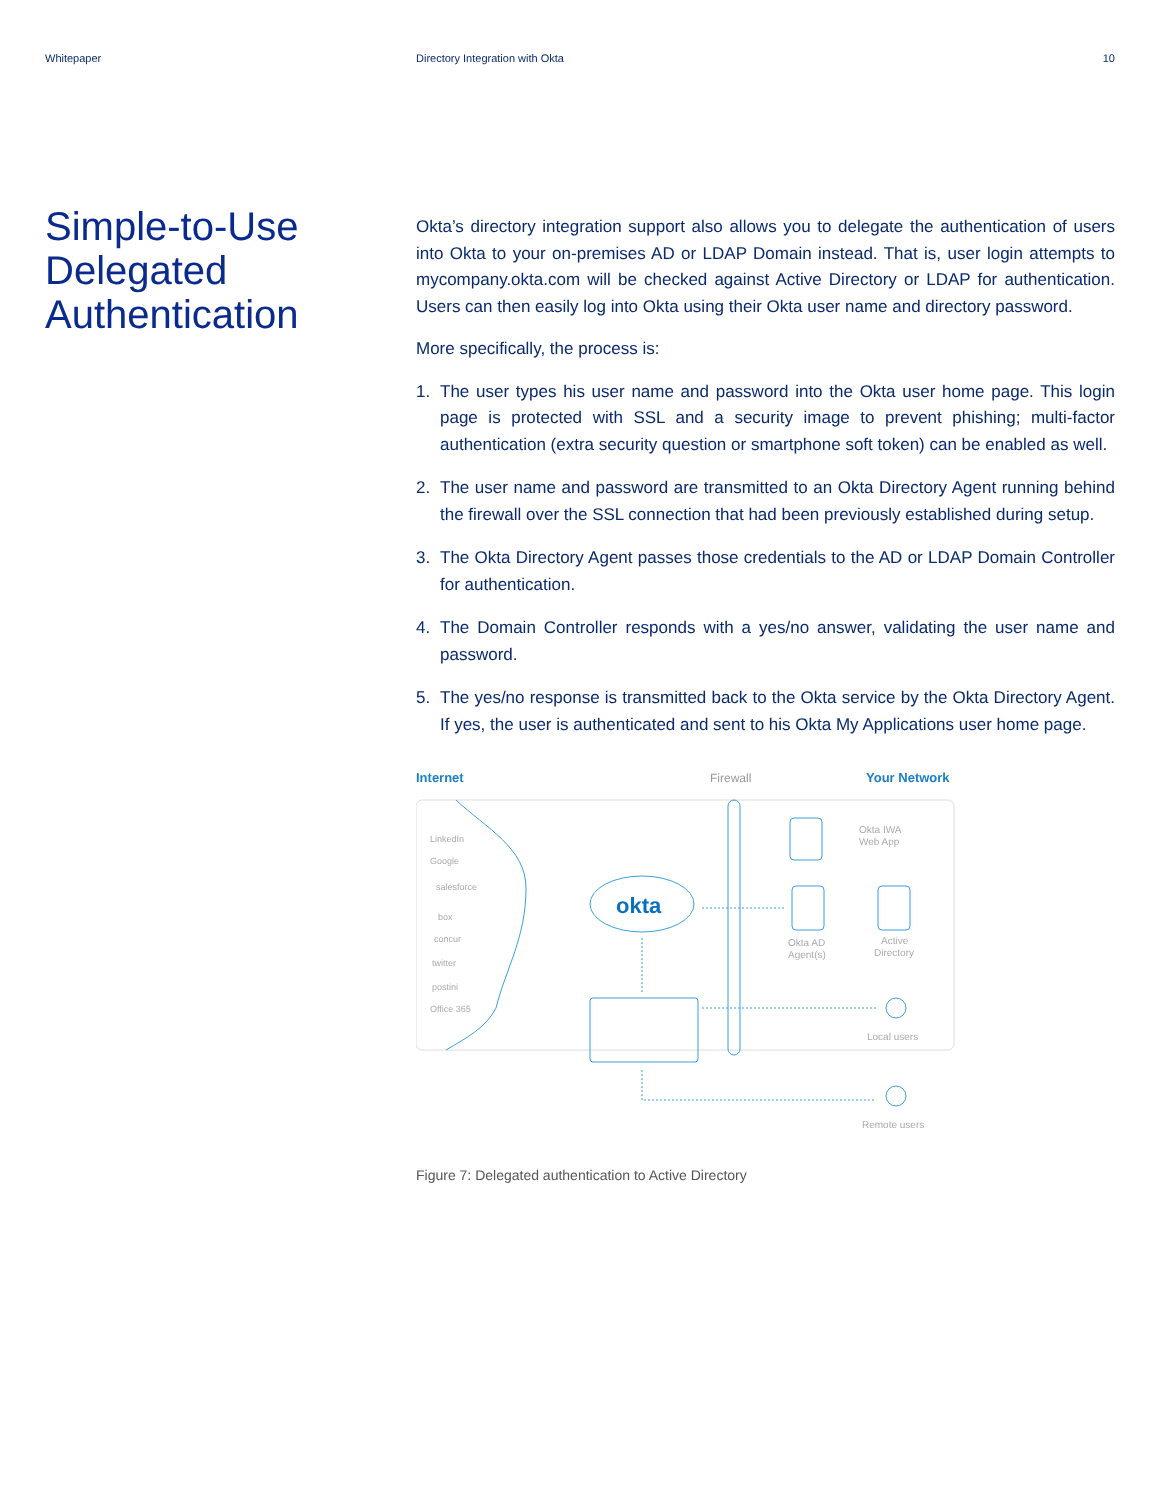Whitepaper Directory Integration with Okta
10
Simple-to-Use Delegated Authentication
Okta’s directory integration support also allows you to delegate the authentication of users into Okta to your on-premises AD or LDAP Domain instead. That is, user login attempts to mycompany.okta.com will be checked against Active Directory or LDAP for authentication. Users can then easily log into Okta using their Okta user name and directory password.
More specifically, the process is:
1. The user types his user name and password into the Okta user home page. This login page is protected with SSL and a security image to prevent phishing; multi-factor authentication (extra security question or smartphone soft token) can be enabled as well.
2. The user name and password are transmitted to an Okta Directory Agent running behind the firewall over the SSL connection that had been previously established during setup.
3. The Okta Directory Agent passes those credentials to the AD or LDAP Domain Controller for authentication.
4. The Domain Controller responds with a yes/no answer, validating the user name and password.
5. The yes/no response is transmitted back to the Okta service by the Okta Directory Agent. If yes, the user is authenticated and sent to his Okta My Applications user home page.
Internet
Firewall
Your Network
LinkedIn
Google
salesforce
box
concur
twitter
postini
Office 365
okta
Okta IWA
Web App
Okta AD
Agent(s)
Active
Directory
Local users
Remote users
Figure 7: Delegated authentication to Active Directory